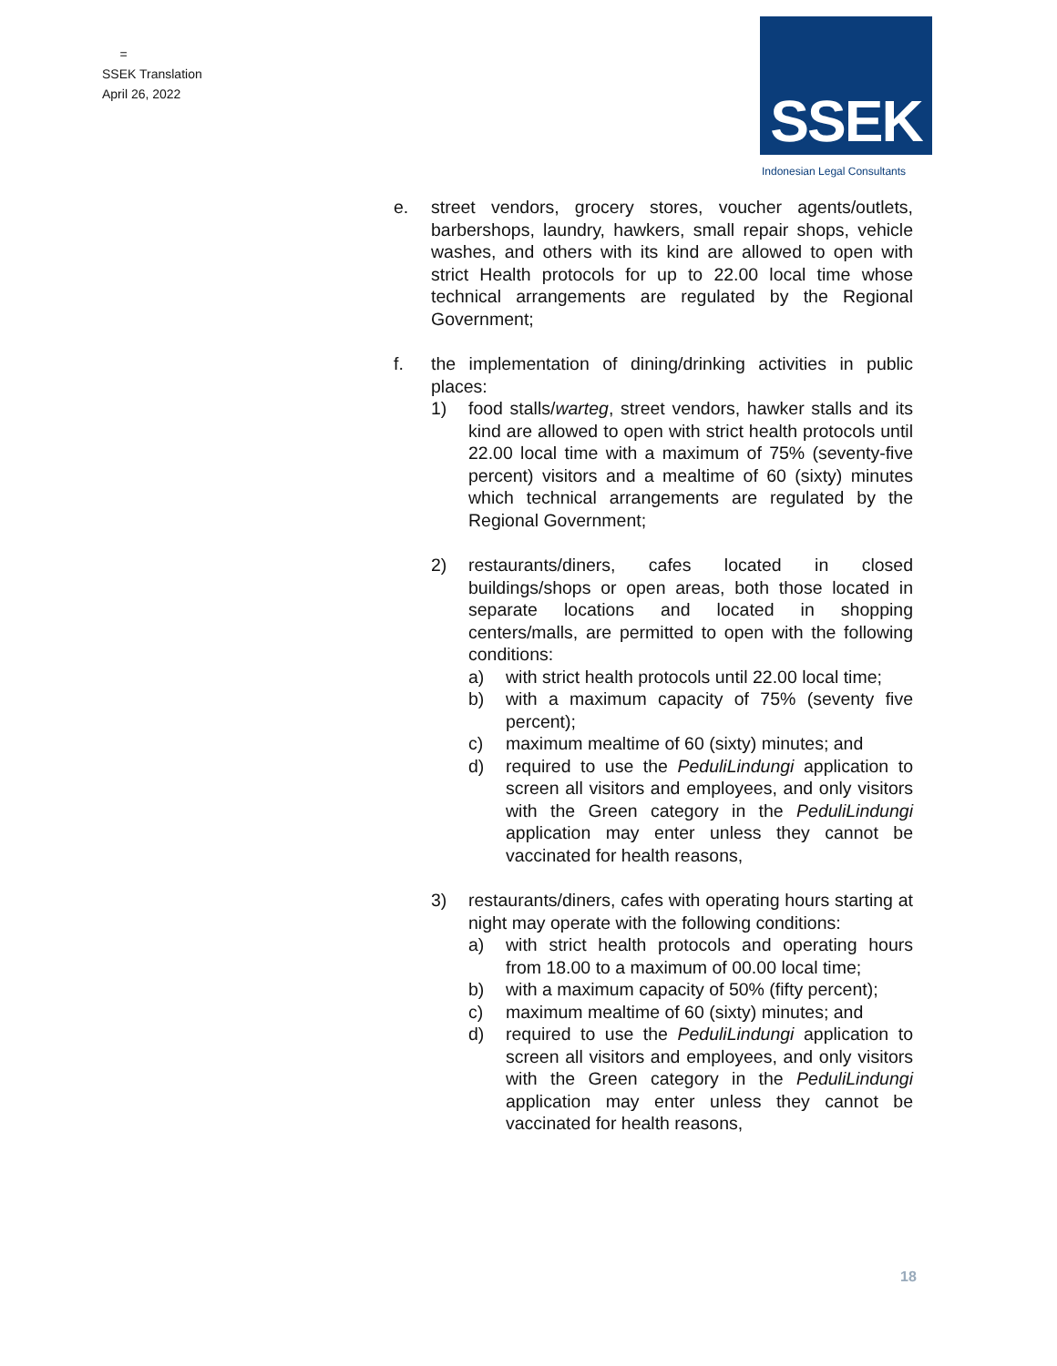=
SSEK Translation
April 26, 2022
SSEK
Indonesian Legal Consultants
e. street vendors, grocery stores, voucher agents/outlets, barbershops, laundry, hawkers, small repair shops, vehicle washes, and others with its kind are allowed to open with strict Health protocols for up to 22.00 local time whose technical arrangements are regulated by the Regional Government;
f. the implementation of dining/drinking activities in public places:
1) food stalls/warteg, street vendors, hawker stalls and its kind are allowed to open with strict health protocols until 22.00 local time with a maximum of 75% (seventy-five percent) visitors and a mealtime of 60 (sixty) minutes which technical arrangements are regulated by the Regional Government;
2) restaurants/diners, cafes located in closed buildings/shops or open areas, both those located in separate locations and located in shopping centers/malls, are permitted to open with the following conditions:
a) with strict health protocols until 22.00 local time;
b) with a maximum capacity of 75% (seventy five percent);
c) maximum mealtime of 60 (sixty) minutes; and
d) required to use the PeduliLindungi application to screen all visitors and employees, and only visitors with the Green category in the PeduliLindungi application may enter unless they cannot be vaccinated for health reasons,
3) restaurants/diners, cafes with operating hours starting at night may operate with the following conditions:
a) with strict health protocols and operating hours from 18.00 to a maximum of 00.00 local time;
b) with a maximum capacity of 50% (fifty percent);
c) maximum mealtime of 60 (sixty) minutes; and
d) required to use the PeduliLindungi application to screen all visitors and employees, and only visitors with the Green category in the PeduliLindungi application may enter unless they cannot be vaccinated for health reasons,
18